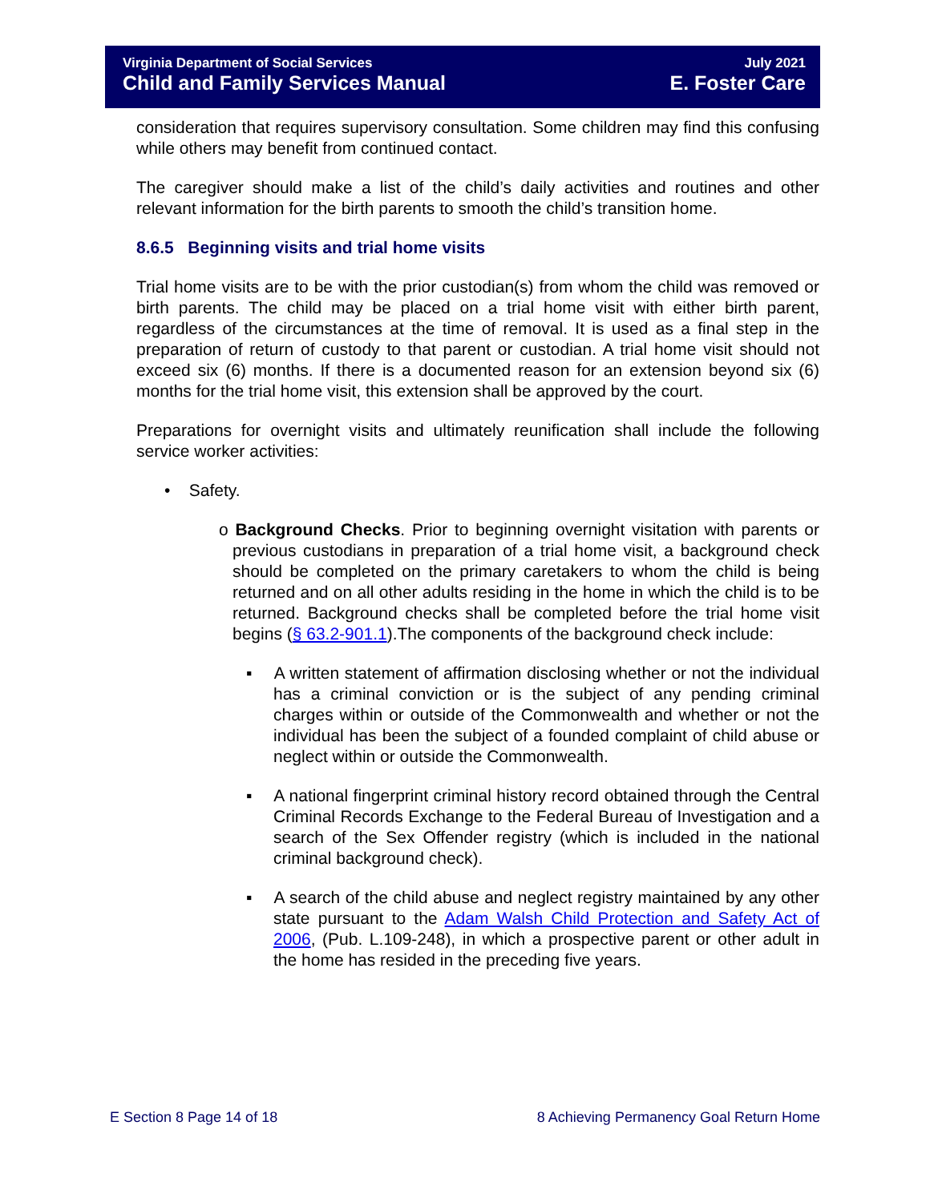Virginia Department of Social Services July 2021
Child and Family Services Manual E. Foster Care
consideration that requires supervisory consultation. Some children may find this confusing while others may benefit from continued contact.
The caregiver should make a list of the child’s daily activities and routines and other relevant information for the birth parents to smooth the child’s transition home.
8.6.5 Beginning visits and trial home visits
Trial home visits are to be with the prior custodian(s) from whom the child was removed or birth parents. The child may be placed on a trial home visit with either birth parent, regardless of the circumstances at the time of removal. It is used as a final step in the preparation of return of custody to that parent or custodian. A trial home visit should not exceed six (6) months. If there is a documented reason for an extension beyond six (6) months for the trial home visit, this extension shall be approved by the court.
Preparations for overnight visits and ultimately reunification shall include the following service worker activities:
• Safety.
o Background Checks. Prior to beginning overnight visitation with parents or previous custodians in preparation of a trial home visit, a background check should be completed on the primary caretakers to whom the child is being returned and on all other adults residing in the home in which the child is to be returned. Background checks shall be completed before the trial home visit begins (§ 63.2-901.1).The components of the background check include:
▪ A written statement of affirmation disclosing whether or not the individual has a criminal conviction or is the subject of any pending criminal charges within or outside of the Commonwealth and whether or not the individual has been the subject of a founded complaint of child abuse or neglect within or outside the Commonwealth.
▪ A national fingerprint criminal history record obtained through the Central Criminal Records Exchange to the Federal Bureau of Investigation and a search of the Sex Offender registry (which is included in the national criminal background check).
▪ A search of the child abuse and neglect registry maintained by any other state pursuant to the Adam Walsh Child Protection and Safety Act of 2006, (Pub. L.109-248), in which a prospective parent or other adult in the home has resided in the preceding five years.
E Section 8 Page 14 of 18 8 Achieving Permanency Goal Return Home